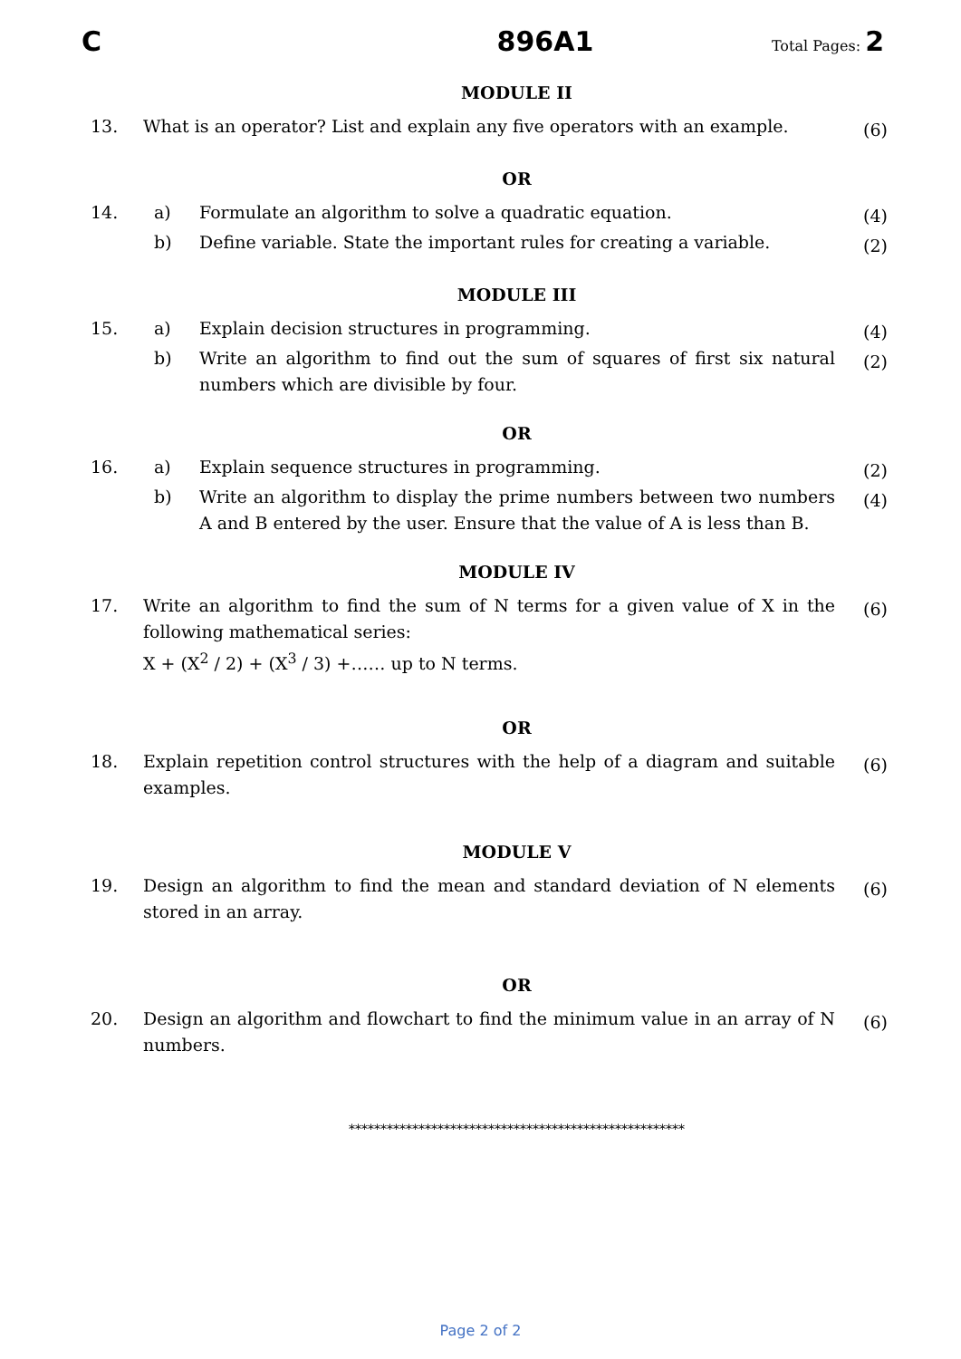C 896A1 Total Pages: 2
MODULE II
| 13. | What is an operator? List and explain any five operators with an example. | (6) |
OR
| 14. | a) | Formulate an algorithm to solve a quadratic equation. | (4) |
| | b) | Define variable. State the important rules for creating a variable. | (2) |
MODULE III
| 15. | a) | Explain decision structures in programming. | (4) |
| | b) | Write an algorithm to find out the sum of squares of first six natural numbers which are divisible by four. | (2) |
OR
| 16. | a) | Explain sequence structures in programming. | (2) |
| | b) | Write an algorithm to display the prime numbers between two numbers A and B entered by the user. Ensure that the value of A is less than B. | (4) |
MODULE IV
| 17. | Write an algorithm to find the sum of N terms for a given value of X in the following mathematical series: X + (X<sup>2</sup> / 2) + (X<sup>3</sup> / 3) +…… up to N terms. | (6) |
OR
| 18. | Explain repetition control structures with the help of a diagram and suitable examples. | (6) |
MODULE V
| 19. | Design an algorithm to find the mean and standard deviation of N elements stored in an array. | (6) |
OR
| 20. | Design an algorithm and flowchart to find the minimum value in an array of N numbers. | (6) |
*****************************************************
Page 2 of 2